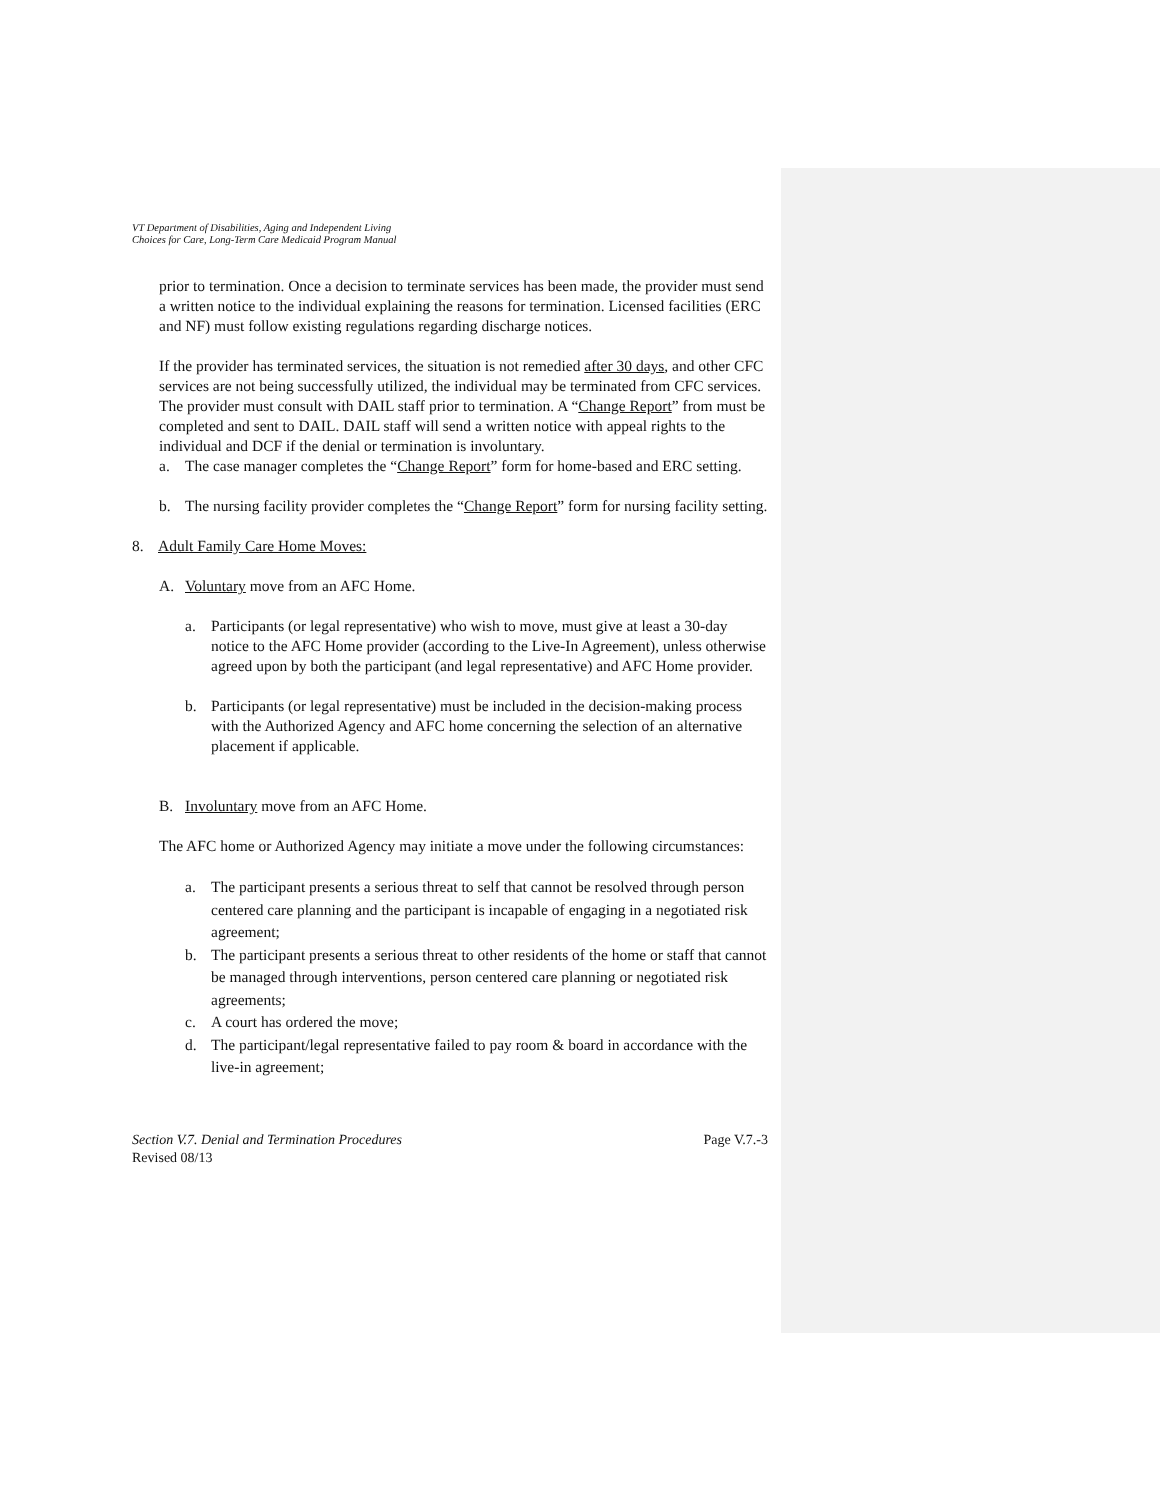VT Department of Disabilities, Aging and Independent Living
Choices for Care, Long-Term Care Medicaid Program Manual
prior to termination. Once a decision to terminate services has been made, the provider must send a written notice to the individual explaining the reasons for termination. Licensed facilities (ERC and NF) must follow existing regulations regarding discharge notices.
If the provider has terminated services, the situation is not remedied after 30 days, and other CFC services are not being successfully utilized, the individual may be terminated from CFC services. The provider must consult with DAIL staff prior to termination. A “Change Report” from must be completed and sent to DAIL. DAIL staff will send a written notice with appeal rights to the individual and DCF if the denial or termination is involuntary.
a. The case manager completes the “Change Report” form for home-based and ERC setting.
b. The nursing facility provider completes the “Change Report” form for nursing facility setting.
8. Adult Family Care Home Moves:
A. Voluntary move from an AFC Home.
a. Participants (or legal representative) who wish to move, must give at least a 30-day notice to the AFC Home provider (according to the Live-In Agreement), unless otherwise agreed upon by both the participant (and legal representative) and AFC Home provider.
b. Participants (or legal representative) must be included in the decision-making process with the Authorized Agency and AFC home concerning the selection of an alternative placement if applicable.
B. Involuntary move from an AFC Home.
The AFC home or Authorized Agency may initiate a move under the following circumstances:
a. The participant presents a serious threat to self that cannot be resolved through person centered care planning and the participant is incapable of engaging in a negotiated risk agreement;
b. The participant presents a serious threat to other residents of the home or staff that cannot be managed through interventions, person centered care planning or negotiated risk agreements;
c. A court has ordered the move;
d. The participant/legal representative failed to pay room & board in accordance with the live-in agreement;
Section V.7. Denial and Termination Procedures
Revised 08/13
Page V.7.-3